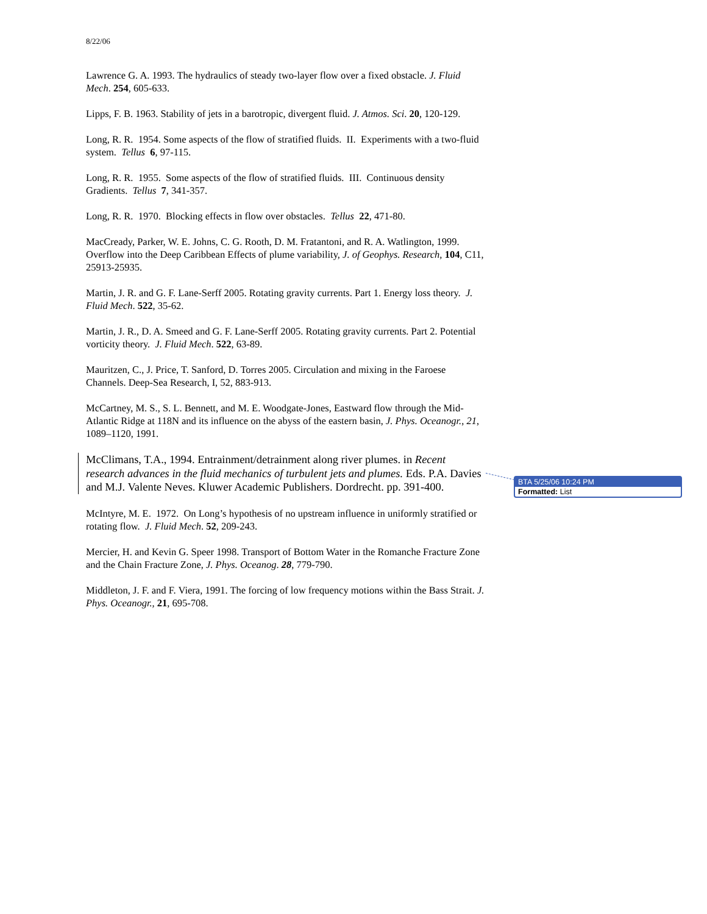8/22/06
Lawrence G. A. 1993. The hydraulics of steady two-layer flow over a fixed obstacle. J. Fluid Mech. 254, 605-633.
Lipps, F. B. 1963. Stability of jets in a barotropic, divergent fluid. J. Atmos. Sci. 20, 120-129.
Long, R. R. 1954. Some aspects of the flow of stratified fluids. II. Experiments with a two-fluid system. Tellus 6, 97-115.
Long, R. R. 1955. Some aspects of the flow of stratified fluids. III. Continuous density Gradients. Tellus 7, 341-357.
Long, R. R. 1970. Blocking effects in flow over obstacles. Tellus 22, 471-80.
MacCready, Parker, W. E. Johns, C. G. Rooth, D. M. Fratantoni, and R. A. Watlington, 1999. Overflow into the Deep Caribbean Effects of plume variability, J. of Geophys. Research, 104, C11, 25913-25935.
Martin, J. R. and G. F. Lane-Serff 2005. Rotating gravity currents. Part 1. Energy loss theory. J. Fluid Mech. 522, 35-62.
Martin, J. R., D. A. Smeed and G. F. Lane-Serff 2005. Rotating gravity currents. Part 2. Potential vorticity theory. J. Fluid Mech. 522, 63-89.
Mauritzen, C., J. Price, T. Sanford, D. Torres 2005. Circulation and mixing in the Faroese Channels. Deep-Sea Research, I, 52, 883-913.
McCartney, M. S., S. L. Bennett, and M. E. Woodgate-Jones, Eastward flow through the Mid-Atlantic Ridge at 118N and its influence on the abyss of the eastern basin, J. Phys. Oceanogr., 21, 1089–1120, 1991.
McClimans, T.A., 1994. Entrainment/detrainment along river plumes. in Recent research advances in the fluid mechanics of turbulent jets and plumes. Eds. P.A. Davies and M.J. Valente Neves. Kluwer Academic Publishers. Dordrecht. pp. 391-400.
McIntyre, M. E. 1972. On Long’s hypothesis of no upstream influence in uniformly stratified or rotating flow. J. Fluid Mech. 52, 209-243.
Mercier, H. and Kevin G. Speer 1998. Transport of Bottom Water in the Romanche Fracture Zone and the Chain Fracture Zone, J. Phys. Oceanog. 28, 779-790.
Middleton, J. F. and F. Viera, 1991. The forcing of low frequency motions within the Bass Strait. J. Phys. Oceanogr., 21, 695-708.
BTA 5/25/06 10:24 PM
Formatted: List